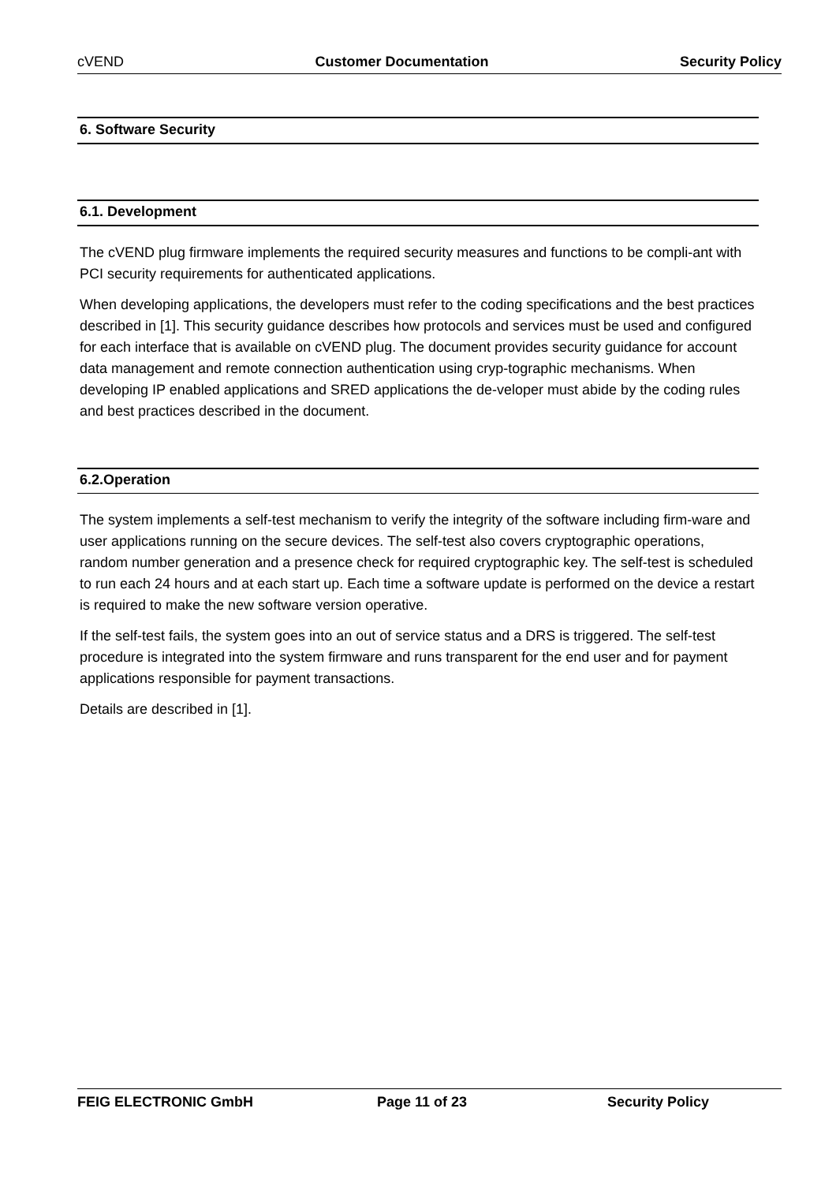cVEND Customer Documentation Security Policy
6. Software Security
6.1. Development
The cVEND plug firmware implements the required security measures and functions to be compli-ant with PCI security requirements for authenticated applications.
When developing applications, the developers must refer to the coding specifications and the best practices described in [1]. This security guidance describes how protocols and services must be used and configured for each interface that is available on cVEND plug. The document provides security guidance for account data management and remote connection authentication using cryp-tographic mechanisms. When developing IP enabled applications and SRED applications the de-veloper must abide by the coding rules and best practices described in the document.
6.2.Operation
The system implements a self-test mechanism to verify the integrity of the software including firm-ware and user applications running on the secure devices. The self-test also covers cryptographic operations, random number generation and a presence check for required cryptographic key. The self-test is scheduled to run each 24 hours and at each start up. Each time a software update is performed on the device a restart is required to make the new software version operative.
If the self-test fails, the system goes into an out of service status and a DRS is triggered. The self-test procedure is integrated into the system firmware and runs transparent for the end user and for payment applications responsible for payment transactions.
Details are described in [1].
FEIG ELECTRONIC GmbH Page 11 of 23 Security Policy